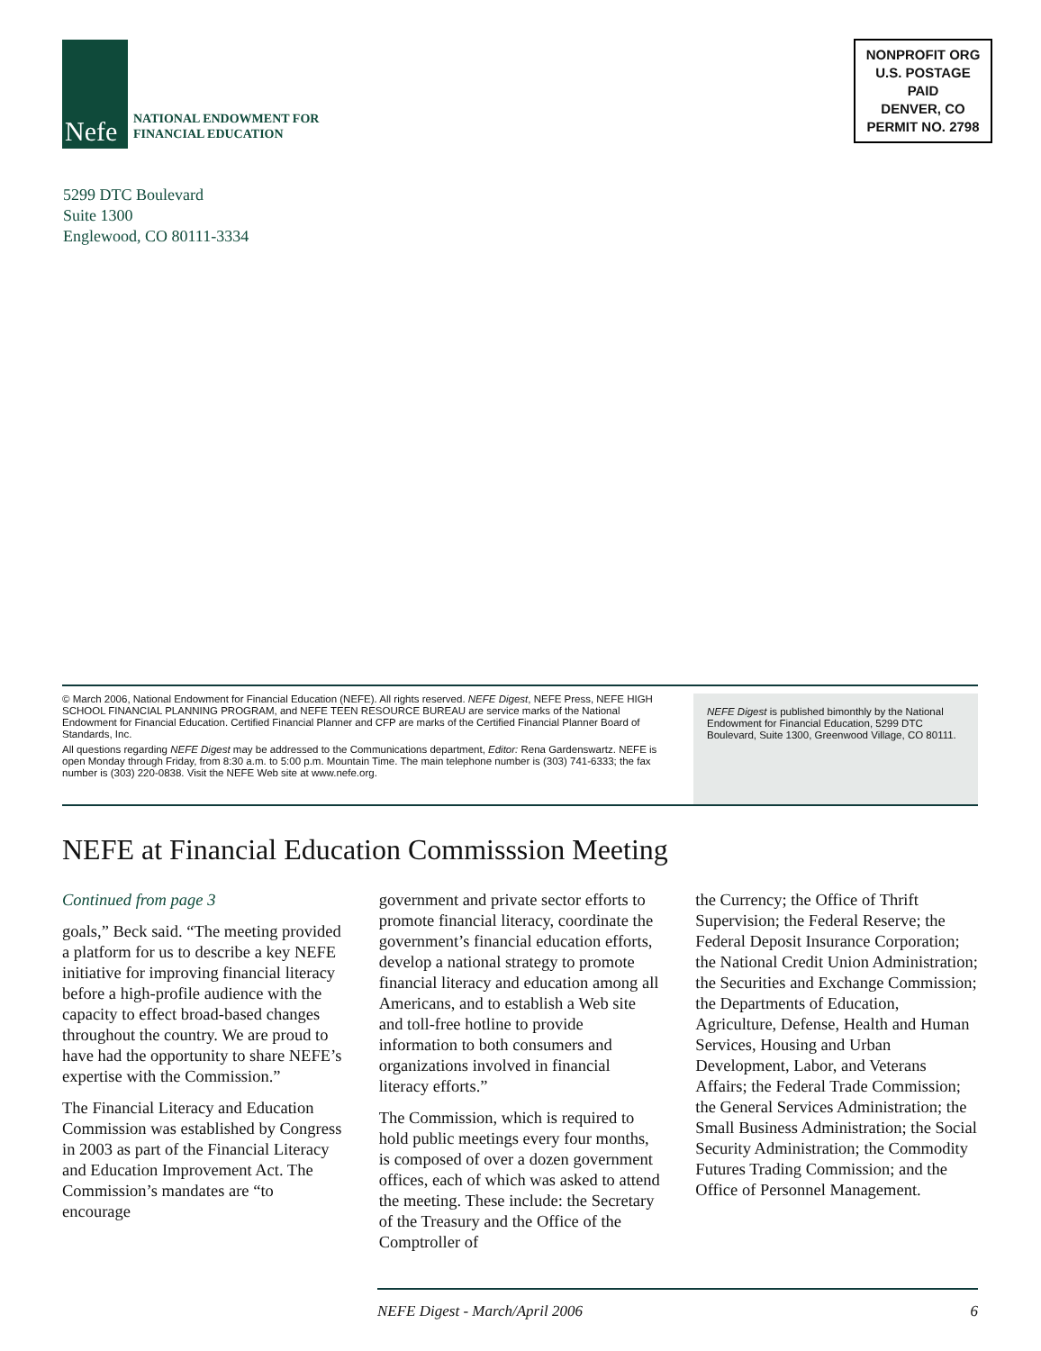Nefe
NATIONAL ENDOWMENT FOR
FINANCIAL EDUCATION
NONPROFIT ORG
U.S. POSTAGE
PAID
DENVER, CO
PERMIT NO. 2798
5299 DTC Boulevard
Suite 1300
Englewood, CO 80111-3334
© March 2006, National Endowment for Financial Education (NEFE). All rights reserved. NEFE Digest, NEFE Press, NEFE HIGH SCHOOL FINANCIAL PLANNING PROGRAM, and NEFE TEEN RESOURCE BUREAU are service marks of the National Endowment for Financial Education. Certified Financial Planner and CFP are marks of the Certified Financial Planner Board of Standards, Inc.
All questions regarding NEFE Digest may be addressed to the Communications department, Editor: Rena Gardenswartz. NEFE is open Monday through Friday, from 8:30 a.m. to 5:00 p.m. Mountain Time. The main telephone number is (303) 741-6333; the fax number is (303) 220-0838. Visit the NEFE Web site at www.nefe.org.
NEFE Digest is published bimonthly by the National Endowment for Financial Education, 5299 DTC Boulevard, Suite 1300, Greenwood Village, CO 80111.
NEFE at Financial Education Commisssion Meeting
Continued from page 3
goals,” Beck said. “The meeting provided a platform for us to describe a key NEFE initiative for improving financial literacy before a high-profile audience with the capacity to effect broad-based changes throughout the country. We are proud to have had the opportunity to share NEFE’s expertise with the Commission.”
The Financial Literacy and Education Commission was established by Congress in 2003 as part of the Financial Literacy and Education Improvement Act. The Commission’s mandates are “to encourage
government and private sector efforts to promote financial literacy, coordinate the government’s financial education efforts, develop a national strategy to promote financial literacy and education among all Americans, and to establish a Web site and toll-free hotline to provide information to both consumers and organizations involved in financial literacy efforts.”
The Commission, which is required to hold public meetings every four months, is composed of over a dozen government offices, each of which was asked to attend the meeting. These include: the Secretary of the Treasury and the Office of the Comptroller of
the Currency; the Office of Thrift Supervision; the Federal Reserve; the Federal Deposit Insurance Corporation; the National Credit Union Administration; the Securities and Exchange Commission; the Departments of Education, Agriculture, Defense, Health and Human Services, Housing and Urban Development, Labor, and Veterans Affairs; the Federal Trade Commission; the General Services Administration; the Small Business Administration; the Social Security Administration; the Commodity Futures Trading Commission; and the Office of Personnel Management.
NEFE Digest - March/April 2006 6